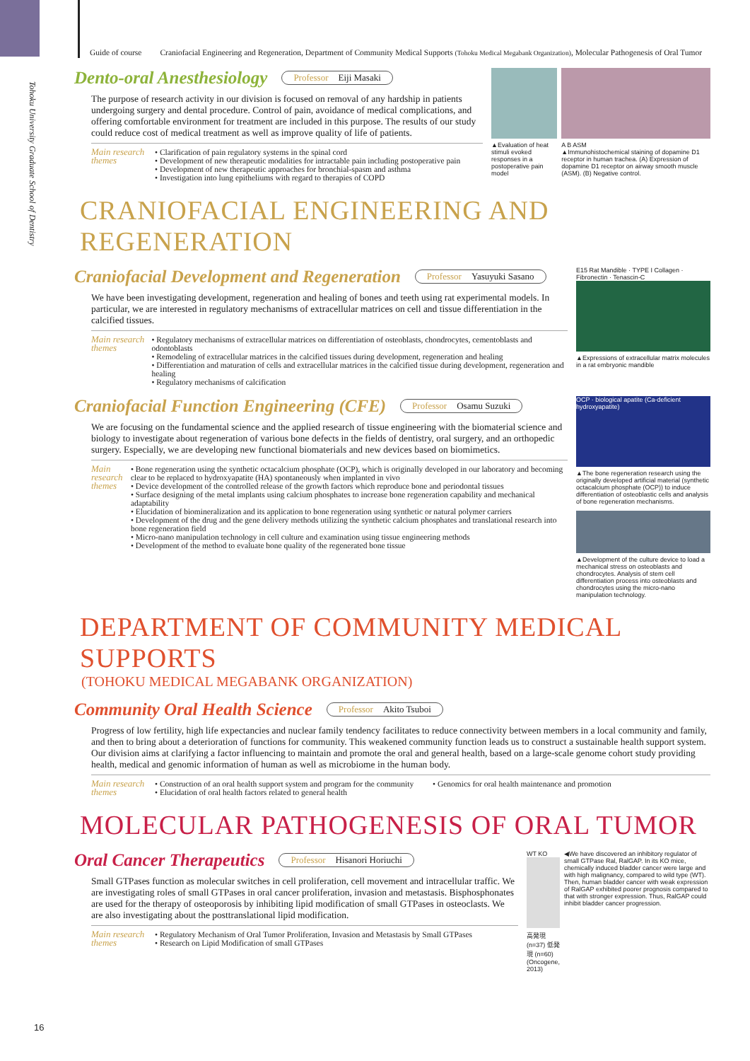Guide of course Craniofacial Engineering and Regeneration, Department of Community Medical Supports (Tohoku Medical Megabank Organization), Molecular Pathogenesis of Oral Tumor
Tohoku University Graduate School of Dentistry
Dento-oral Anesthesiology
Professor Eiji Masaki
The purpose of research activity in our division is focused on removal of any hardship in patients undergoing surgery and dental procedure. Control of pain, avoidance of medical complications, and offering comfortable environment for treatment are included in this purpose. The results of our study could reduce cost of medical treatment as well as improve quality of life of patients.
Main research themes
• Clarification of pain regulatory systems in the spinal cord
• Development of new therapeutic modalities for intractable pain including postoperative pain
• Development of new therapeutic approaches for bronchial-spasm and asthma
• Investigation into lung epitheliums with regard to therapies of COPD
▲Evaluation of heat stimuli evoked responses in a postoperative pain model
A B ASM
▲Immunohistochemical staining of dopamine D1 receptor in human trachea. (A) Expression of dopamine D1 receptor on airway smooth muscle (ASM). (B) Negative control.
CRANIOFACIAL ENGINEERING AND REGENERATION
Craniofacial Development and Regeneration
Professor Yasuyuki Sasano
We have been investigating development, regeneration and healing of bones and teeth using rat experimental models. In particular, we are interested in regulatory mechanisms of extracellular matrices on cell and tissue differentiation in the calcified tissues.
Main research themes
• Regulatory mechanisms of extracellular matrices on differentiation of osteoblasts, chondrocytes, cementoblasts and odontoblasts
• Remodeling of extracellular matrices in the calcified tissues during development, regeneration and healing
• Differentiation and maturation of cells and extracellular matrices in the calcified tissue during development, regeneration and healing
• Regulatory mechanisms of calcification
E15 Rat Mandible · TYPE I Collagen · Fibronectin · Tenascin-C
▲Expressions of extracellular matrix molecules in a rat embryonic mandible
Craniofacial Function Engineering (CFE)
Professor Osamu Suzuki
We are focusing on the fundamental science and the applied research of tissue engineering with the biomaterial science and biology to investigate about regeneration of various bone defects in the fields of dentistry, oral surgery, and an orthopedic surgery. Especially, we are developing new functional biomaterials and new devices based on biomimetics.
Main research themes
• Bone regeneration using the synthetic octacalcium phosphate (OCP), which is originally developed in our laboratory and becoming clear to be replaced to hydroxyapatite (HA) spontaneously when implanted in vivo
• Device development of the controlled release of the growth factors which reproduce bone and periodontal tissues
• Surface designing of the metal implants using calcium phosphates to increase bone regeneration capability and mechanical adaptability
• Elucidation of biomineralization and its application to bone regeneration using synthetic or natural polymer carriers
• Development of the drug and the gene delivery methods utilizing the synthetic calcium phosphates and translational research into bone regeneration field
• Micro-nano manipulation technology in cell culture and examination using tissue engineering methods
• Development of the method to evaluate bone quality of the regenerated bone tissue
OCP · biological apatite (Ca-deficient hydroxyapatite)
▲The bone regeneration research using the originally developed artificial material (synthetic octacalcium phosphate (OCP)) to induce differentiation of osteoblastic cells and analysis of bone regeneration mechanisms.
▲Development of the culture device to load a mechanical stress on osteoblasts and chondrocytes. Analysis of stem cell differentiation process into osteoblasts and chondrocytes using the micro-nano manipulation technology.
DEPARTMENT OF COMMUNITY MEDICAL SUPPORTS
(TOHOKU MEDICAL MEGABANK ORGANIZATION)
Community Oral Health Science
Professor Akito Tsuboi
Progress of low fertility, high life expectancies and nuclear family tendency facilitates to reduce connectivity between members in a local community and family, and then to bring about a deterioration of functions for community. This weakened community function leads us to construct a sustainable health support system. Our division aims at clarifying a factor influencing to maintain and promote the oral and general health, based on a large-scale genome cohort study providing health, medical and genomic information of human as well as microbiome in the human body.
Main research themes
• Construction of an oral health support system and program for the community
• Elucidation of oral health factors related to general health
• Genomics for oral health maintenance and promotion
MOLECULAR PATHOGENESIS OF ORAL TUMOR
Oral Cancer Therapeutics
Professor Hisanori Horiuchi
Small GTPases function as molecular switches in cell proliferation, cell movement and intracellular traffic. We are investigating roles of small GTPases in oral cancer proliferation, invasion and metastasis. Bisphosphonates are used for the therapy of osteoporosis by inhibiting lipid modification of small GTPases in osteoclasts. We are also investigating about the posttranslational lipid modification.
Main research themes
• Regulatory Mechanism of Oral Tumor Proliferation, Invasion and Metastasis by Small GTPases
• Research on Lipid Modification of small GTPases
WT KO
高発現 (n=37) 低発現 (n=60)
(Oncogene, 2013)
◀We have discovered an inhibitory regulator of small GTPase Ral, RalGAP. In its KO mice, chemically induced bladder cancer were large and with high malignancy, compared to wild type (WT). Then, human bladder cancer with weak expression of RalGAP exhibited poorer prognosis compared to that with stronger expression. Thus, RalGAP could inhibit bladder cancer progression.
16